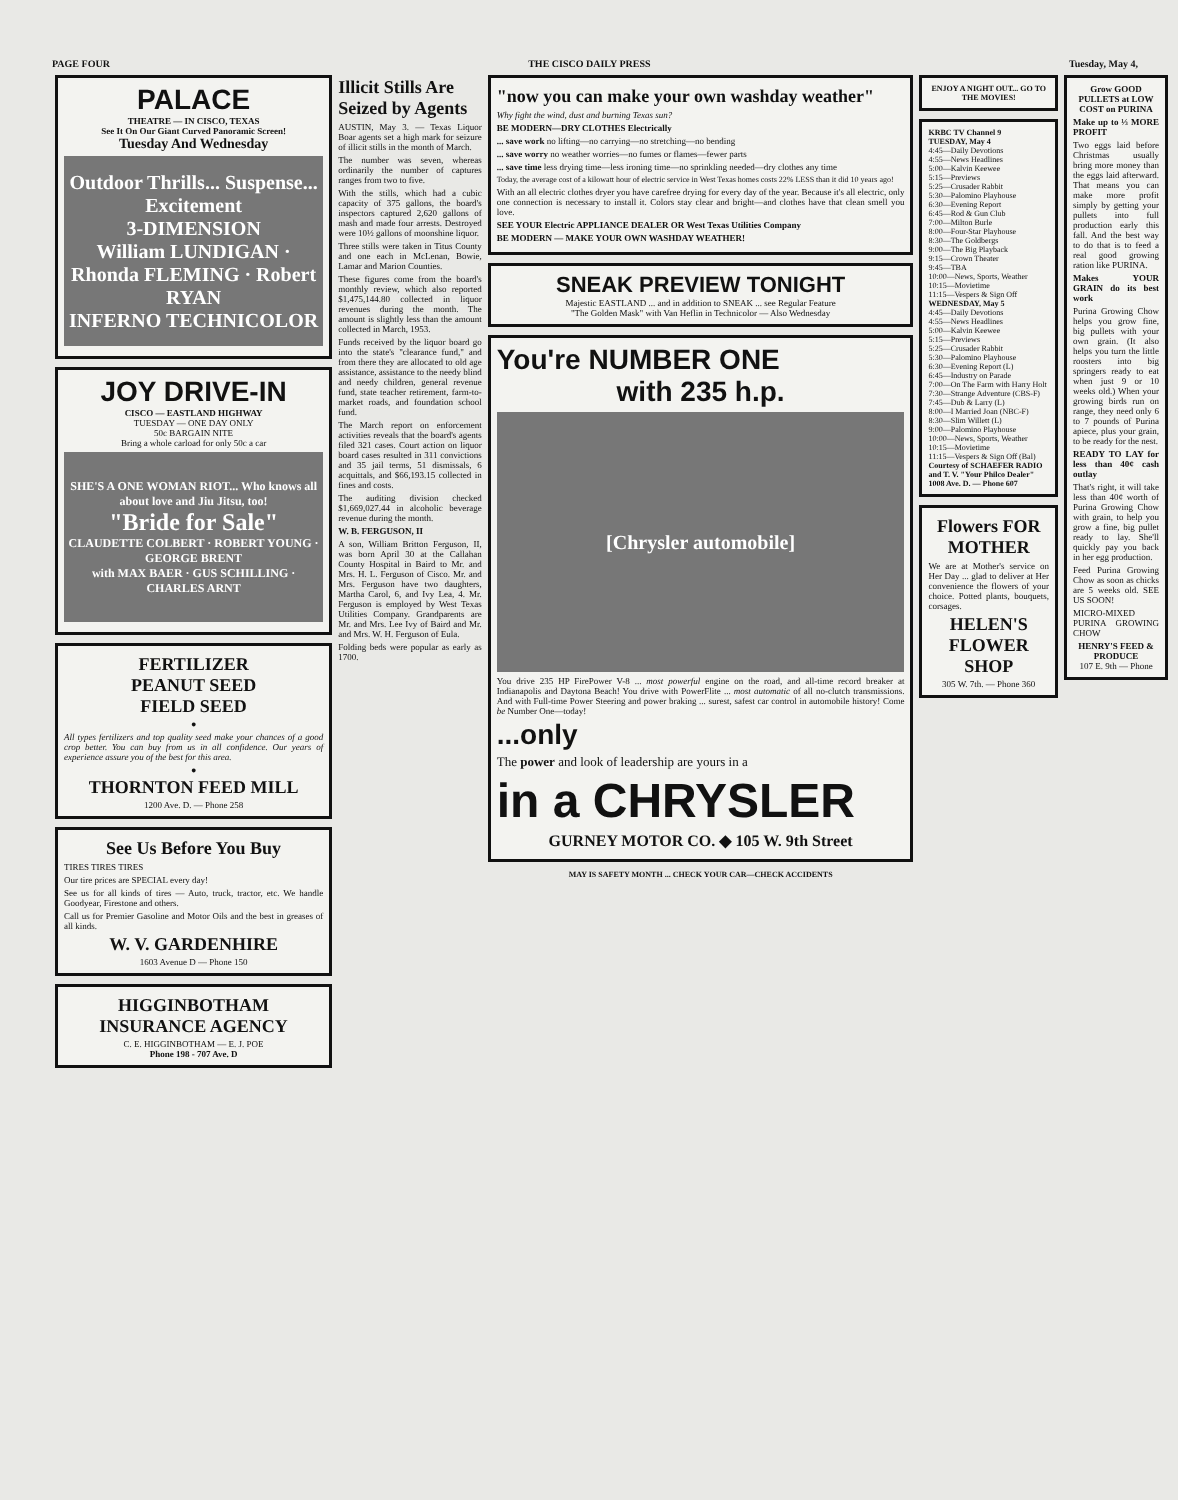PAGE FOUR THE CISCO DAILY PRESS Tuesday, May 4,
PALACE
THEATRE — IN CISCO, TEXAS
See It On Our Giant Curved Panoramic Screen!
Tuesday And Wednesday
Outdoor Thrills... Suspense... Excitement
3-DIMENSION
William LUNDIGAN · Rhonda FLEMING · Robert RYAN
INFERNO TECHNICOLOR
JOY DRIVE-IN
CISCO — EASTLAND HIGHWAY
TUESDAY — ONE DAY ONLY
50c BARGAIN NITE
Bring a whole carload for only 50c a car
SHE'S A ONE WOMAN RIOT... Who knows all about love and Jiu Jitsu, too!
"Bride for Sale"
CLAUDETTE COLBERT · ROBERT YOUNG · GEORGE BRENT
with MAX BAER · GUS SCHILLING · CHARLES ARNT
FERTILIZER
PEANUT SEED
FIELD SEED
●
All types fertilizers and top quality seed make your chances of a good crop better. You can buy from us in all confidence. Our years of experience assure you of the best for this area.
●
THORNTON FEED MILL
1200 Ave. D. — Phone 258
See Us Before You Buy
TIRES TIRES TIRES
Our tire prices are SPECIAL every day!
See us for all kinds of tires — Auto, truck, tractor, etc. We handle Goodyear, Firestone and others.
Call us for Premier Gasoline and Motor Oils and the best in greases of all kinds.
W. V. GARDENHIRE
1603 Avenue D — Phone 150
HIGGINBOTHAM
INSURANCE AGENCY
C. E. HIGGINBOTHAM — E. J. POE
Phone 198 - 707 Ave. D
Illicit Stills Are Seized by Agents
AUSTIN, May 3. — Texas Liquor Boar agents set a high mark for seizure of illicit stills in the month of March.
The number was seven, whereas ordinarily the number of captures ranges from two to five.
With the stills, which had a cubic capacity of 375 gallons, the board's inspectors captured 2,620 gallons of mash and made four arrests. Destroyed were 10½ gallons of moonshine liquor.
Three stills were taken in Titus County and one each in McLenan, Bowie, Lamar and Marion Counties.
These figures come from the board's monthly review, which also reported $1,475,144.80 collected in liquor revenues during the month. The amount is slightly less than the amount collected in March, 1953.
Funds received by the liquor board go into the state's "clearance fund," and from there they are allocated to old age assistance, assistance to the needy blind and needy children, general revenue fund, state teacher retirement, farm-to-market roads, and foundation school fund.
The March report on enforcement activities reveals that the board's agents filed 321 cases. Court action on liquor board cases resulted in 311 convictions and 35 jail terms, 51 dismissals, 6 acquittals, and $66,193.15 collected in fines and costs.
The auditing division checked $1,669,027.44 in alcoholic beverage revenue during the month.
W. B. FERGUSON, II
A son, William Britton Ferguson, II, was born April 30 at the Callahan County Hospital in Baird to Mr. and Mrs. H. L. Ferguson of Cisco. Mr. and Mrs. Ferguson have two daughters, Martha Carol, 6, and Ivy Lea, 4. Mr. Ferguson is employed by West Texas Utilities Company. Grandparents are Mr. and Mrs. Lee Ivy of Baird and Mr. and Mrs. W. H. Ferguson of Eula.
Folding beds were popular as early as 1700.
"now you can make your own washday weather"
Why fight the wind, dust and burning Texas sun?
BE MODERN—DRY CLOTHES Electrically
... save work no lifting—no carrying—no stretching—no bending
... save worry no weather worries—no fumes or flames—fewer parts
... save time less drying time—less ironing time—no sprinkling needed—dry clothes any time
Today, the average cost of a kilowatt hour of electric service in West Texas homes costs 22% LESS than it did 10 years ago!
With an all electric clothes dryer you have carefree drying for every day of the year. Because it's all electric, only one connection is necessary to install it. Colors stay clear and bright—and clothes have that clean smell you love.
SEE YOUR Electric APPLIANCE DEALER OR West Texas Utilities Company
BE MODERN — MAKE YOUR OWN WASHDAY WEATHER!
SNEAK PREVIEW TONIGHT
Majestic EASTLAND ... and in addition to SNEAK ... see Regular Feature
"The Golden Mask" with Van Heflin in Technicolor — Also Wednesday
You're NUMBER ONE
with 235 h.p.
[Chrysler automobile]
You drive 235 HP FirePower V-8 ... most powerful engine on the road, and all-time record breaker at Indianapolis and Daytona Beach! You drive with PowerFlite ... most automatic of all no-clutch transmissions. And with Full-time Power Steering and power braking ... surest, safest car control in automobile history! Come be Number One—today!
...only
The power and look of leadership are yours in a
in a CHRYSLER
GURNEY MOTOR CO. ◆ 105 W. 9th Street
MAY IS SAFETY MONTH ... CHECK YOUR CAR—CHECK ACCIDENTS
ENJOY A NIGHT OUT... GO TO THE MOVIES!
KRBC TV Channel 9
TUESDAY, May 4
4:45—Daily Devotions
4:55—News Headlines
5:00—Kalvin Keewee
5:15—Previews
5:25—Crusader Rabbit
5:30—Palomino Playhouse
6:30—Evening Report
6:45—Rod & Gun Club
7:00—Milton Burle
8:00—Four-Star Playhouse
8:30—The Goldbergs
9:00—The Big Playback
9:15—Crown Theater
9:45—TBA
10:00—News, Sports, Weather
10:15—Movietime
11:15—Vespers & Sign Off
WEDNESDAY, May 5
4:45—Daily Devotions
4:55—News Headlines
5:00—Kalvin Keewee
5:15—Previews
5:25—Crusader Rabbit
5:30—Palomino Playhouse
6:30—Evening Report (L)
6:45—Industry on Parade
7:00—On The Farm with Harry Holt
7:30—Strange Adventure (CBS-F)
7:45—Dub & Larry (L)
8:00—I Married Joan (NBC-F)
8:30—Slim Willett (L)
9:00—Palomino Playhouse
10:00—News, Sports, Weather
10:15—Movietime
11:15—Vespers & Sign Off (Bal)
Courtesy of SCHAEFER RADIO and T. V. "Your Philco Dealer"
1008 Ave. D. — Phone 607
Flowers FOR MOTHER
We are at Mother's service on Her Day ... glad to deliver at Her convenience the flowers of your choice. Potted plants, bouquets, corsages.
HELEN'S
FLOWER SHOP
305 W. 7th. — Phone 360
Grow GOOD PULLETS at LOW COST on PURINA
Make up to ⅓ MORE PROFIT
Two eggs laid before Christmas usually bring more money than the eggs laid afterward. That means you can make more profit simply by getting your pullets into full production early this fall. And the best way to do that is to feed a real good growing ration like PURINA.
Makes YOUR GRAIN do its best work
Purina Growing Chow helps you grow fine, big pullets with your own grain. (It also helps you turn the little roosters into big springers ready to eat when just 9 or 10 weeks old.) When your growing birds run on range, they need only 6 to 7 pounds of Purina apiece, plus your grain, to be ready for the nest.
READY TO LAY for less than 40¢ cash outlay
That's right, it will take less than 40¢ worth of Purina Growing Chow with grain, to help you grow a fine, big pullet ready to lay. She'll quickly pay you back in her egg production.
Feed Purina Growing Chow as soon as chicks are 5 weeks old. SEE US SOON!
MICRO-MIXED PURINA GROWING CHOW
HENRY'S FEED & PRODUCE
107 E. 9th — Phone